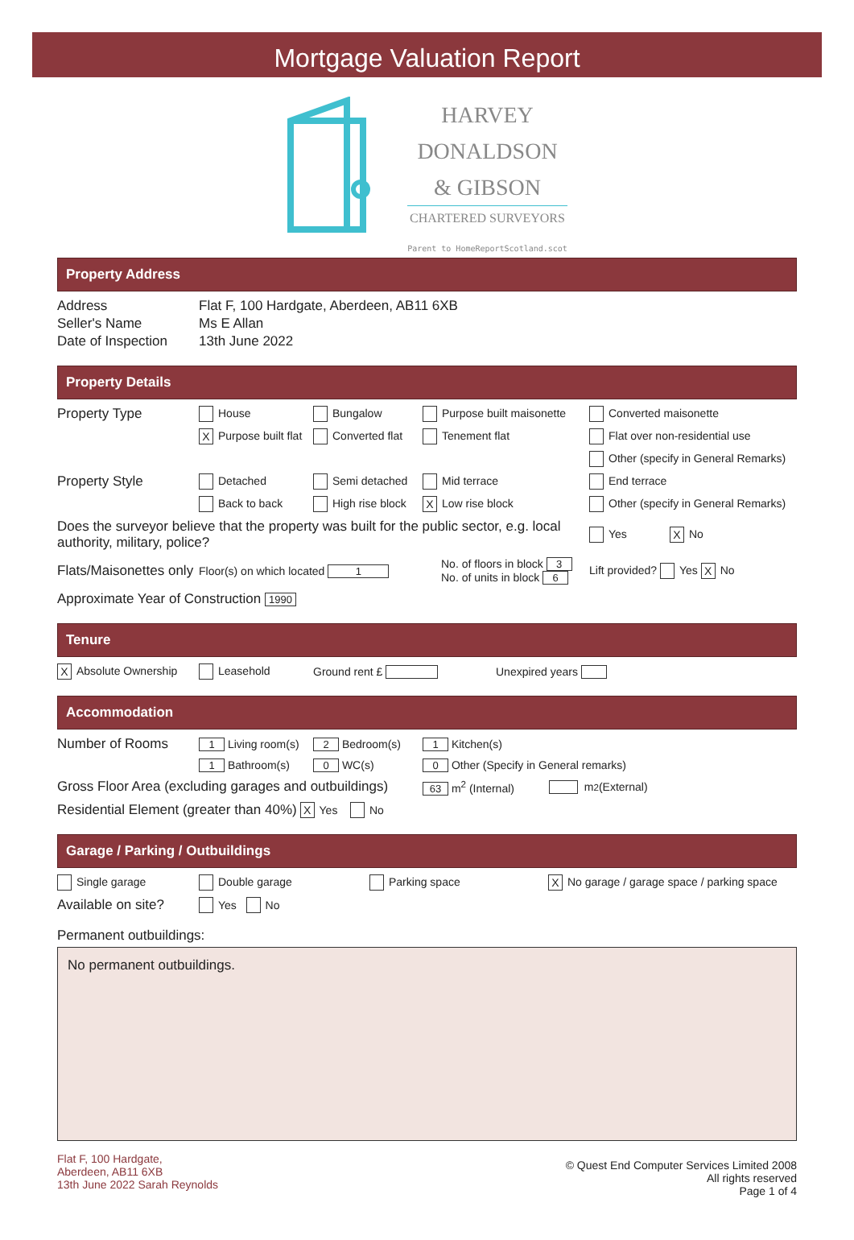Mortgage Valuation Report
HARVEY
DONALDSON
& GIBSON
CHARTERED SURVEYORS
Parent to HomeReportScotland.scot
Property Address
Address Flat F, 100 Hardgate, Aberdeen, AB11 6XB
Seller's Name Ms E Allan
Date of Inspection 13th June 2022
Property Details
Property Type House Bungalow Purpose built maisonette Converted maisonette
X Purpose built flat Converted flat Tenement flat Flat over non-residential use
Other (specify in General Remarks)
Property Style Detached Semi detached Mid terrace End terrace
Back to back High rise block X Low rise block Other (specify in General Remarks)
Does the surveyor believe that the property was built for the public sector, e.g. local authority, military, police? Yes X No
Flats/Maisonettes only Floor(s) on which located 1 No. of floors in block 3
No. of units in block 6 Lift provided? Yes X No
Approximate Year of Construction 1990
Tenure
X Absolute Ownership Leasehold Ground rent £ Unexpired years
Accommodation
Number of Rooms 1 Living room(s) 2 Bedroom(s) 1 Kitchen(s)
1 Bathroom(s) 0 WC(s) 0 Other (Specify in General remarks)
Gross Floor Area (excluding garages and outbuildings) 63 m<sup>2</sup> (Internal) m<sup>2</sup> (External)
Residential Element (greater than 40%) X Yes No
Garage / Parking / Outbuildings
Single garage Double garage Parking space X No garage / garage space / parking space
Available on site? Yes No
Permanent outbuildings:
No permanent outbuildings.
Flat F, 100 Hardgate,
Aberdeen, AB11 6XB
13th June 2022 Sarah Reynolds
© Quest End Computer Services Limited 2008
All rights reserved
Page 1 of 4